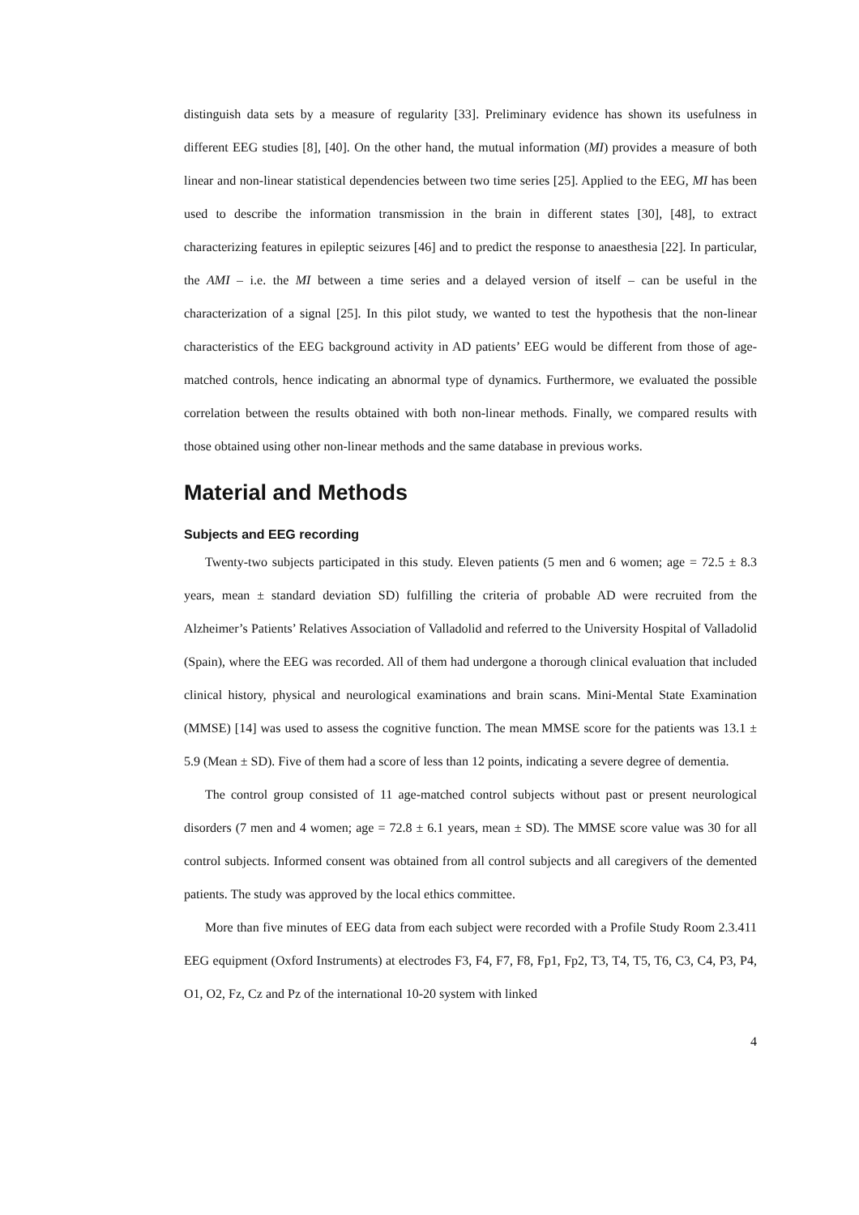distinguish data sets by a measure of regularity [33]. Preliminary evidence has shown its usefulness in different EEG studies [8], [40]. On the other hand, the mutual information (MI) provides a measure of both linear and non-linear statistical dependencies between two time series [25]. Applied to the EEG, MI has been used to describe the information transmission in the brain in different states [30], [48], to extract characterizing features in epileptic seizures [46] and to predict the response to anaesthesia [22]. In particular, the AMI – i.e. the MI between a time series and a delayed version of itself – can be useful in the characterization of a signal [25]. In this pilot study, we wanted to test the hypothesis that the non-linear characteristics of the EEG background activity in AD patients’ EEG would be different from those of age-matched controls, hence indicating an abnormal type of dynamics. Furthermore, we evaluated the possible correlation between the results obtained with both non-linear methods. Finally, we compared results with those obtained using other non-linear methods and the same database in previous works.
Material and Methods
Subjects and EEG recording
Twenty-two subjects participated in this study. Eleven patients (5 men and 6 women; age = 72.5 ± 8.3 years, mean ± standard deviation SD) fulfilling the criteria of probable AD were recruited from the Alzheimer’s Patients’ Relatives Association of Valladolid and referred to the University Hospital of Valladolid (Spain), where the EEG was recorded. All of them had undergone a thorough clinical evaluation that included clinical history, physical and neurological examinations and brain scans. Mini-Mental State Examination (MMSE) [14] was used to assess the cognitive function. The mean MMSE score for the patients was 13.1 ± 5.9 (Mean ± SD). Five of them had a score of less than 12 points, indicating a severe degree of dementia.
The control group consisted of 11 age-matched control subjects without past or present neurological disorders (7 men and 4 women; age = 72.8 ± 6.1 years, mean ± SD). The MMSE score value was 30 for all control subjects. Informed consent was obtained from all control subjects and all caregivers of the demented patients. The study was approved by the local ethics committee.
More than five minutes of EEG data from each subject were recorded with a Profile Study Room 2.3.411 EEG equipment (Oxford Instruments) at electrodes F3, F4, F7, F8, Fp1, Fp2, T3, T4, T5, T6, C3, C4, P3, P4, O1, O2, Fz, Cz and Pz of the international 10-20 system with linked
4